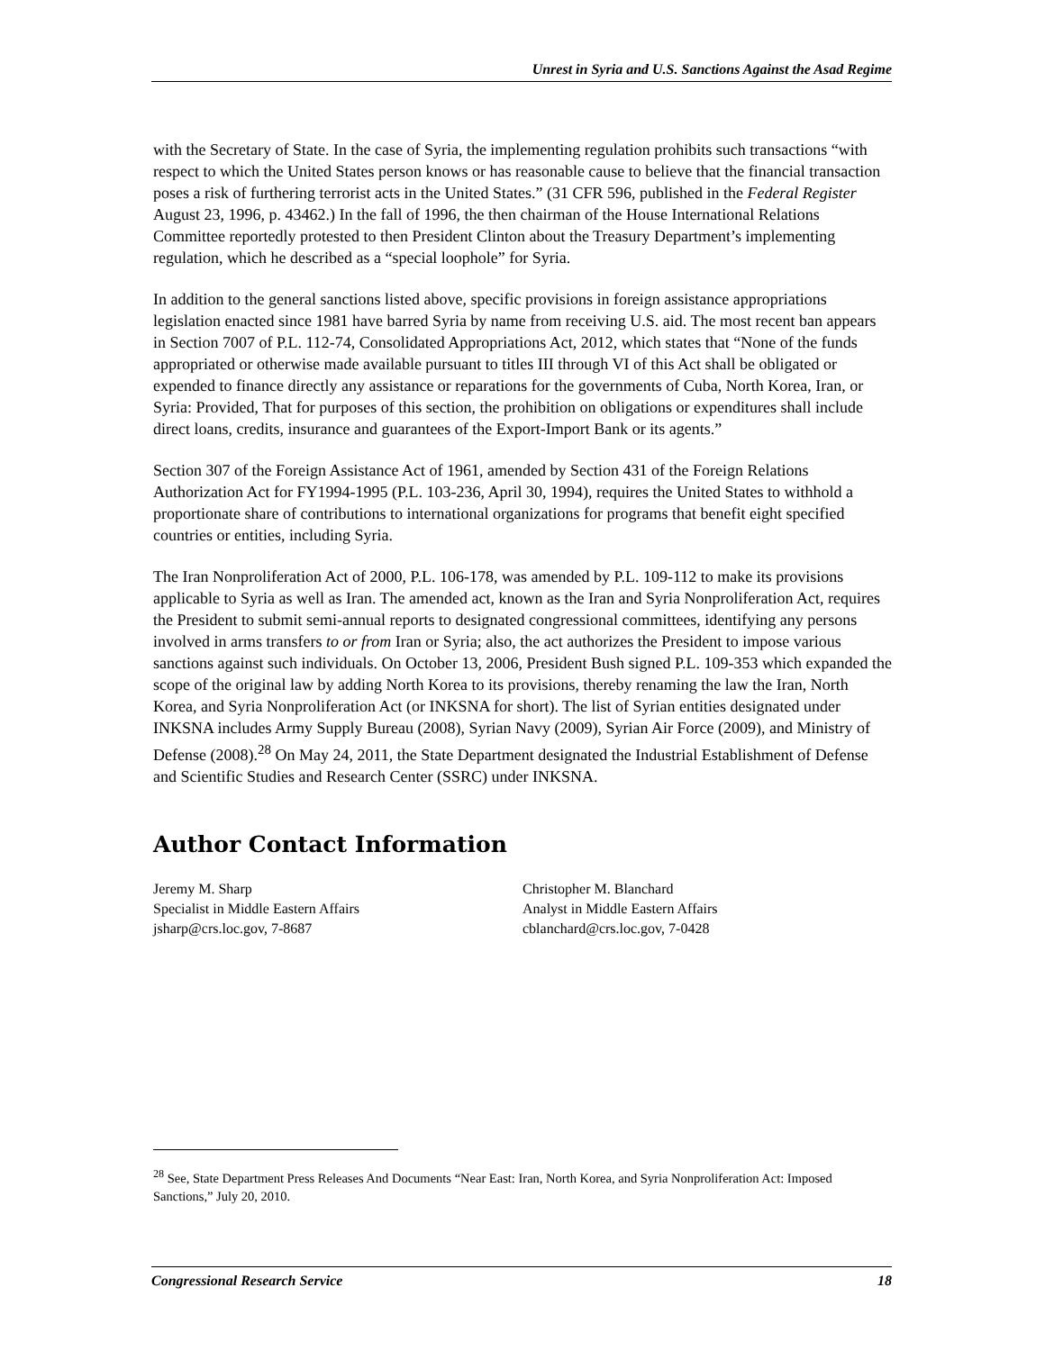Unrest in Syria and U.S. Sanctions Against the Asad Regime
with the Secretary of State. In the case of Syria, the implementing regulation prohibits such transactions “with respect to which the United States person knows or has reasonable cause to believe that the financial transaction poses a risk of furthering terrorist acts in the United States.” (31 CFR 596, published in the Federal Register August 23, 1996, p. 43462.) In the fall of 1996, the then chairman of the House International Relations Committee reportedly protested to then President Clinton about the Treasury Department’s implementing regulation, which he described as a “special loophole” for Syria.
In addition to the general sanctions listed above, specific provisions in foreign assistance appropriations legislation enacted since 1981 have barred Syria by name from receiving U.S. aid. The most recent ban appears in Section 7007 of P.L. 112-74, Consolidated Appropriations Act, 2012, which states that “None of the funds appropriated or otherwise made available pursuant to titles III through VI of this Act shall be obligated or expended to finance directly any assistance or reparations for the governments of Cuba, North Korea, Iran, or Syria: Provided, That for purposes of this section, the prohibition on obligations or expenditures shall include direct loans, credits, insurance and guarantees of the Export-Import Bank or its agents.”
Section 307 of the Foreign Assistance Act of 1961, amended by Section 431 of the Foreign Relations Authorization Act for FY1994-1995 (P.L. 103-236, April 30, 1994), requires the United States to withhold a proportionate share of contributions to international organizations for programs that benefit eight specified countries or entities, including Syria.
The Iran Nonproliferation Act of 2000, P.L. 106-178, was amended by P.L. 109-112 to make its provisions applicable to Syria as well as Iran. The amended act, known as the Iran and Syria Nonproliferation Act, requires the President to submit semi-annual reports to designated congressional committees, identifying any persons involved in arms transfers to or from Iran or Syria; also, the act authorizes the President to impose various sanctions against such individuals. On October 13, 2006, President Bush signed P.L. 109-353 which expanded the scope of the original law by adding North Korea to its provisions, thereby renaming the law the Iran, North Korea, and Syria Nonproliferation Act (or INKSNA for short). The list of Syrian entities designated under INKSNA includes Army Supply Bureau (2008), Syrian Navy (2009), Syrian Air Force (2009), and Ministry of Defense (2008).<sup>28</sup> On May 24, 2011, the State Department designated the Industrial Establishment of Defense and Scientific Studies and Research Center (SSRC) under INKSNA.
Author Contact Information
Jeremy M. Sharp
Specialist in Middle Eastern Affairs
jsharp@crs.loc.gov, 7-8687
Christopher M. Blanchard
Analyst in Middle Eastern Affairs
cblanchard@crs.loc.gov, 7-0428
<sup>28</sup> See, State Department Press Releases And Documents “Near East: Iran, North Korea, and Syria Nonproliferation Act: Imposed Sanctions,” July 20, 2010.
Congressional Research Service 18